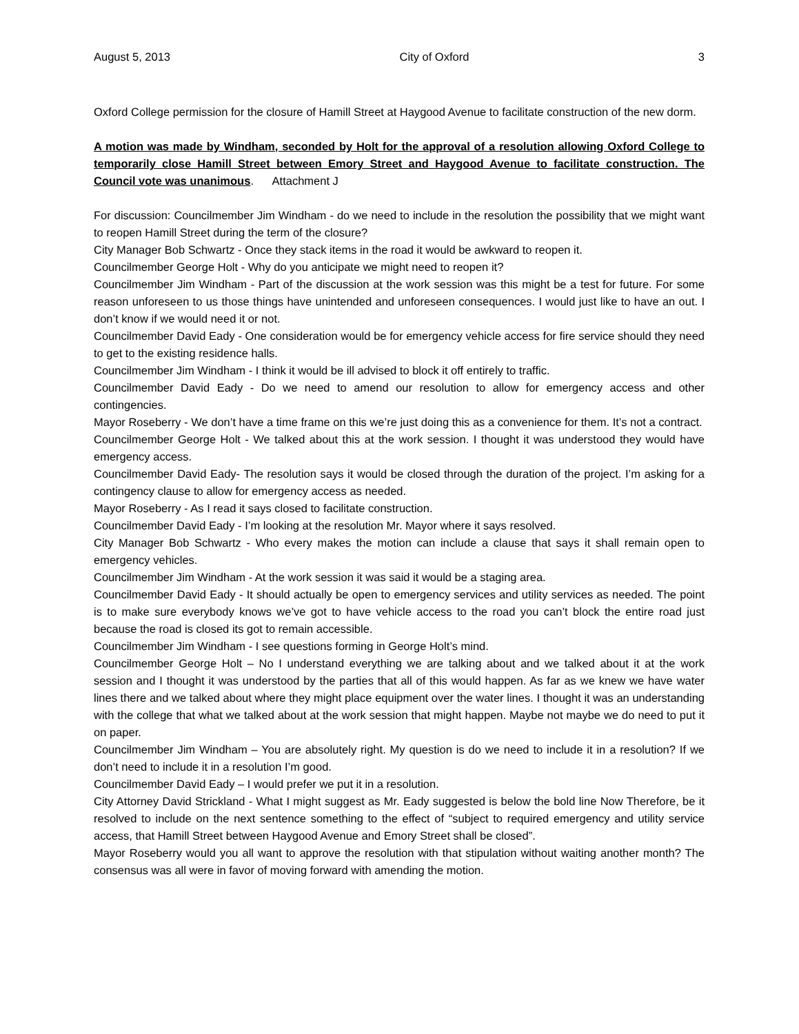August 5, 2013 City of Oxford 3
Oxford College permission for the closure of Hamill Street at Haygood Avenue to facilitate construction of the new dorm.
A motion was made by Windham, seconded by Holt for the approval of a resolution allowing Oxford College to temporarily close Hamill Street between Emory Street and Haygood Avenue to facilitate construction. The Council vote was unanimous. Attachment J
For discussion: Councilmember Jim Windham - do we need to include in the resolution the possibility that we might want to reopen Hamill Street during the term of the closure?
City Manager Bob Schwartz - Once they stack items in the road it would be awkward to reopen it.
Councilmember George Holt - Why do you anticipate we might need to reopen it?
Councilmember Jim Windham - Part of the discussion at the work session was this might be a test for future. For some reason unforeseen to us those things have unintended and unforeseen consequences. I would just like to have an out. I don’t know if we would need it or not.
Councilmember David Eady - One consideration would be for emergency vehicle access for fire service should they need to get to the existing residence halls.
Councilmember Jim Windham - I think it would be ill advised to block it off entirely to traffic.
Councilmember David Eady - Do we need to amend our resolution to allow for emergency access and other contingencies.
Mayor Roseberry - We don’t have a time frame on this we’re just doing this as a convenience for them. It’s not a contract.
Councilmember George Holt - We talked about this at the work session. I thought it was understood they would have emergency access.
Councilmember David Eady- The resolution says it would be closed through the duration of the project. I’m asking for a contingency clause to allow for emergency access as needed.
Mayor Roseberry - As I read it says closed to facilitate construction.
Councilmember David Eady - I’m looking at the resolution Mr. Mayor where it says resolved.
City Manager Bob Schwartz - Who every makes the motion can include a clause that says it shall remain open to emergency vehicles.
Councilmember Jim Windham - At the work session it was said it would be a staging area.
Councilmember David Eady - It should actually be open to emergency services and utility services as needed. The point is to make sure everybody knows we’ve got to have vehicle access to the road you can’t block the entire road just because the road is closed its got to remain accessible.
Councilmember Jim Windham - I see questions forming in George Holt’s mind.
Councilmember George Holt – No I understand everything we are talking about and we talked about it at the work session and I thought it was understood by the parties that all of this would happen. As far as we knew we have water lines there and we talked about where they might place equipment over the water lines. I thought it was an understanding with the college that what we talked about at the work session that might happen. Maybe not maybe we do need to put it on paper.
Councilmember Jim Windham – You are absolutely right. My question is do we need to include it in a resolution? If we don’t need to include it in a resolution I’m good.
Councilmember David Eady – I would prefer we put it in a resolution.
City Attorney David Strickland - What I might suggest as Mr. Eady suggested is below the bold line Now Therefore, be it resolved to include on the next sentence something to the effect of “subject to required emergency and utility service access, that Hamill Street between Haygood Avenue and Emory Street shall be closed”.
Mayor Roseberry would you all want to approve the resolution with that stipulation without waiting another month? The consensus was all were in favor of moving forward with amending the motion.